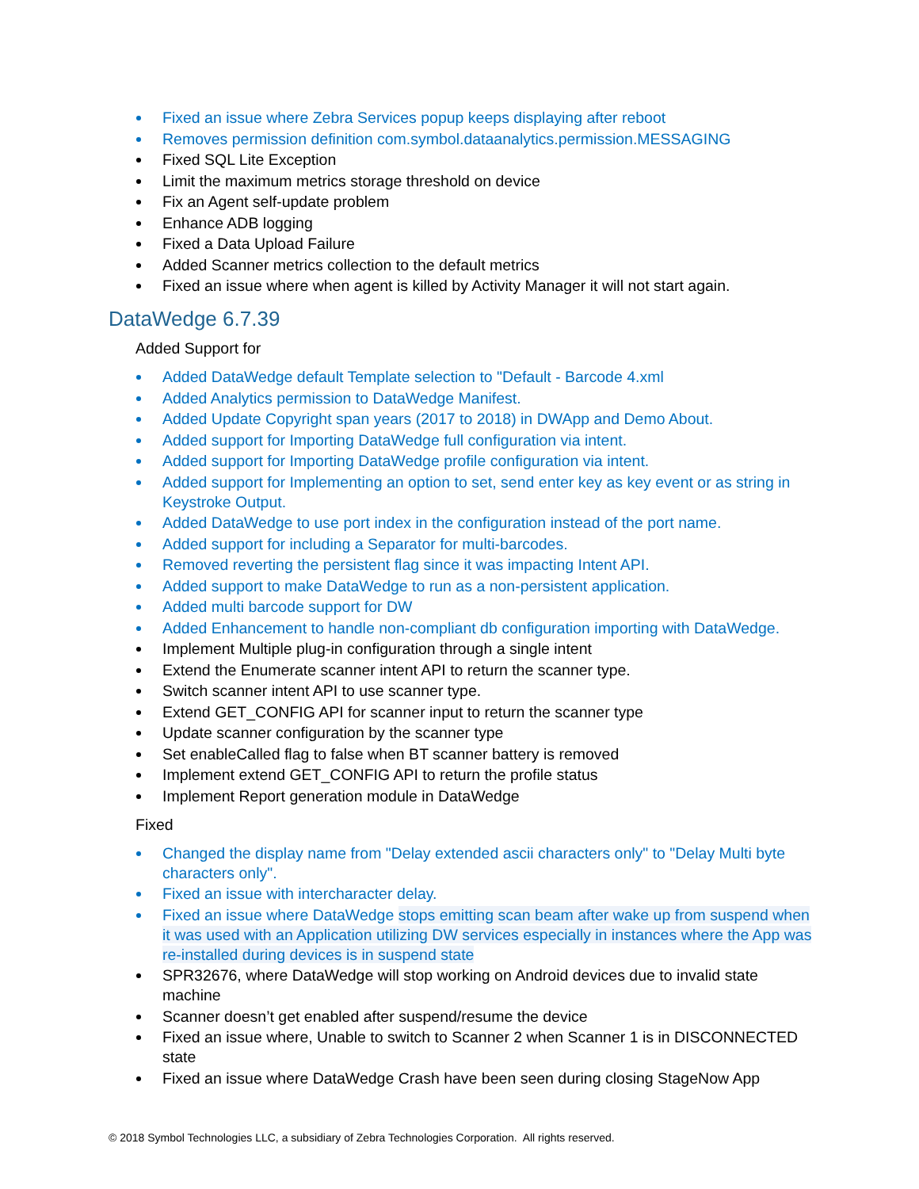Fixed an issue where Zebra Services popup keeps displaying after reboot
Removes permission definition com.symbol.dataanalytics.permission.MESSAGING
Fixed SQL Lite Exception
Limit the maximum metrics storage threshold on device
Fix an Agent self-update problem
Enhance ADB logging
Fixed a Data Upload Failure
Added Scanner metrics collection to the default metrics
Fixed an issue where when agent is killed by Activity Manager it will not start again.
DataWedge 6.7.39
Added Support for
Added DataWedge default Template selection to "Default - Barcode 4.xml
Added Analytics permission to DataWedge Manifest.
Added Update Copyright span years (2017 to 2018) in DWApp and Demo About.
Added support for Importing DataWedge full configuration via intent.
Added support for Importing DataWedge profile configuration via intent.
Added support for Implementing an option to set, send enter key as key event or as string in Keystroke Output.
Added DataWedge to use port index in the configuration instead of the port name.
Added support for including a Separator for multi-barcodes.
Removed reverting the persistent flag since it was impacting Intent API.
Added support to make DataWedge to run as a non-persistent application.
Added multi barcode support for DW
Added Enhancement to handle non-compliant db configuration importing with DataWedge.
Implement Multiple plug-in configuration through a single intent
Extend the Enumerate scanner intent API to return the scanner type.
Switch scanner intent API to use scanner type.
Extend GET_CONFIG API for scanner input to return the scanner type
Update scanner configuration by the scanner type
Set enableCalled flag to false when BT scanner battery is removed
Implement extend GET_CONFIG API to return the profile status
Implement Report generation module in DataWedge
Fixed
Changed the display name from "Delay extended ascii characters only" to "Delay Multi byte characters only".
Fixed an issue with intercharacter delay.
Fixed an issue where DataWedge stops emitting scan beam after wake up from suspend when it was used with an Application utilizing DW services especially in instances where the App was re-installed during devices is in suspend state
SPR32676, where DataWedge will stop working on Android devices due to invalid state machine
Scanner doesn’t get enabled after suspend/resume the device
Fixed an issue where, Unable to switch to Scanner 2 when Scanner 1 is in DISCONNECTED state
Fixed an issue where DataWedge Crash have been seen during closing StageNow App
© 2018 Symbol Technologies LLC, a subsidiary of Zebra Technologies Corporation. All rights reserved.